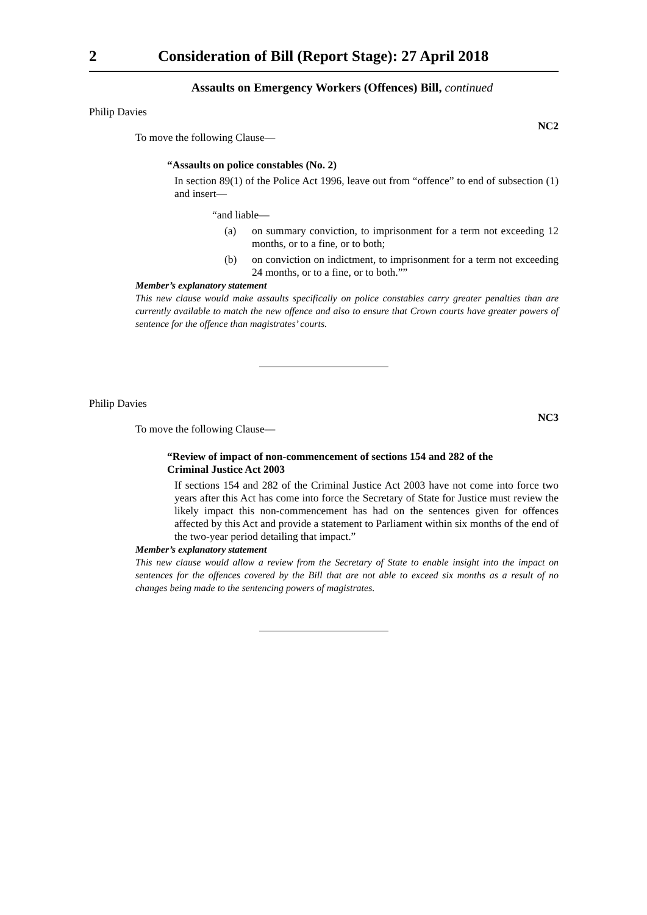2 Consideration of Bill (Report Stage): 27 April 2018
Assaults on Emergency Workers (Offences) Bill, continued
Philip Davies
NC2
To move the following Clause—
“Assaults on police constables (No. 2)
In section 89(1) of the Police Act 1996, leave out from “offence” to end of subsection (1) and insert—
“and liable—
(a) on summary conviction, to imprisonment for a term not exceeding 12 months, or to a fine, or to both;
(b) on conviction on indictment, to imprisonment for a term not exceeding 24 months, or to a fine, or to both.””
Member’s explanatory statement
This new clause would make assaults specifically on police constables carry greater penalties than are currently available to match the new offence and also to ensure that Crown courts have greater powers of sentence for the offence than magistrates’ courts.
Philip Davies
NC3
To move the following Clause—
“Review of impact of non-commencement of sections 154 and 282 of the
Criminal Justice Act 2003
If sections 154 and 282 of the Criminal Justice Act 2003 have not come into force two years after this Act has come into force the Secretary of State for Justice must review the likely impact this non-commencement has had on the sentences given for offences affected by this Act and provide a statement to Parliament within six months of the end of the two-year period detailing that impact.”
Member’s explanatory statement
This new clause would allow a review from the Secretary of State to enable insight into the impact on sentences for the offences covered by the Bill that are not able to exceed six months as a result of no changes being made to the sentencing powers of magistrates.